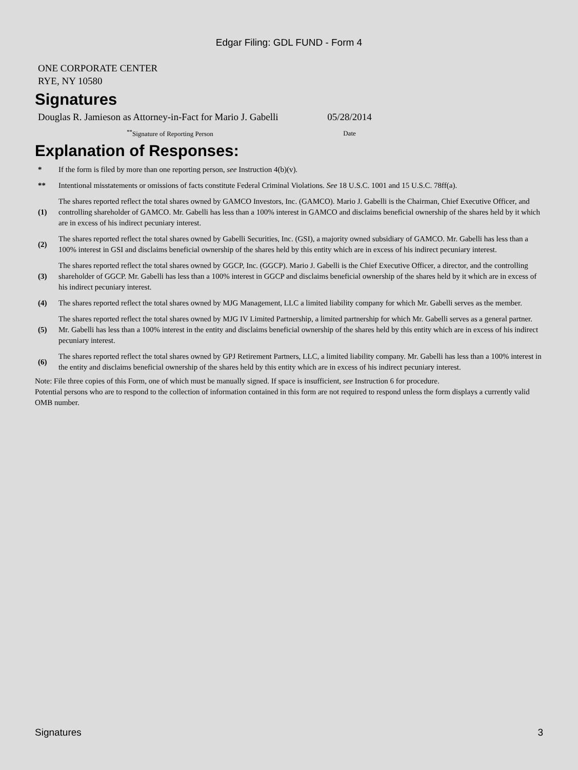Edgar Filing: GDL FUND - Form 4
ONE CORPORATE CENTER
RYE, NY 10580
Signatures
| Douglas R. Jamieson as Attorney-in-Fact for Mario J. Gabelli | 05/28/2014 |
| <sup>**</sup> Signature of Reporting Person | Date |
Explanation of Responses:
| * | If the form is filed by more than one reporting person, see Instruction 4(b)(v). |
| ** | Intentional misstatements or omissions of facts constitute Federal Criminal Violations. See 18 U.S.C. 1001 and 15 U.S.C. 78ff(a). |
| (1) | The shares reported reflect the total shares owned by GAMCO Investors, Inc. (GAMCO). Mario J. Gabelli is the Chairman, Chief Executive Officer, and controlling shareholder of GAMCO. Mr. Gabelli has less than a 100% interest in GAMCO and disclaims beneficial ownership of the shares held by it which are in excess of his indirect pecuniary interest. |
| (2) | The shares reported reflect the total shares owned by Gabelli Securities, Inc. (GSI), a majority owned subsidiary of GAMCO. Mr. Gabelli has less than a 100% interest in GSI and disclaims beneficial ownership of the shares held by this entity which are in excess of his indirect pecuniary interest. |
| (3) | The shares reported reflect the total shares owned by GGCP, Inc. (GGCP). Mario J. Gabelli is the Chief Executive Officer, a director, and the controlling shareholder of GGCP. Mr. Gabelli has less than a 100% interest in GGCP and disclaims beneficial ownership of the shares held by it which are in excess of his indirect pecuniary interest. |
| (4) | The shares reported reflect the total shares owned by MJG Management, LLC a limited liability company for which Mr. Gabelli serves as the member. |
| (5) | The shares reported reflect the total shares owned by MJG IV Limited Partnership, a limited partnership for which Mr. Gabelli serves as a general partner. Mr. Gabelli has less than a 100% interest in the entity and disclaims beneficial ownership of the shares held by this entity which are in excess of his indirect pecuniary interest. |
| (6) | The shares reported reflect the total shares owned by GPJ Retirement Partners, LLC, a limited liability company. Mr. Gabelli has less than a 100% interest in the entity and disclaims beneficial ownership of the shares held by this entity which are in excess of his indirect pecuniary interest. |
Note: File three copies of this Form, one of which must be manually signed. If space is insufficient, see Instruction 6 for procedure.
Potential persons who are to respond to the collection of information contained in this form are not required to respond unless the form displays a currently valid OMB number.
Signatures 3